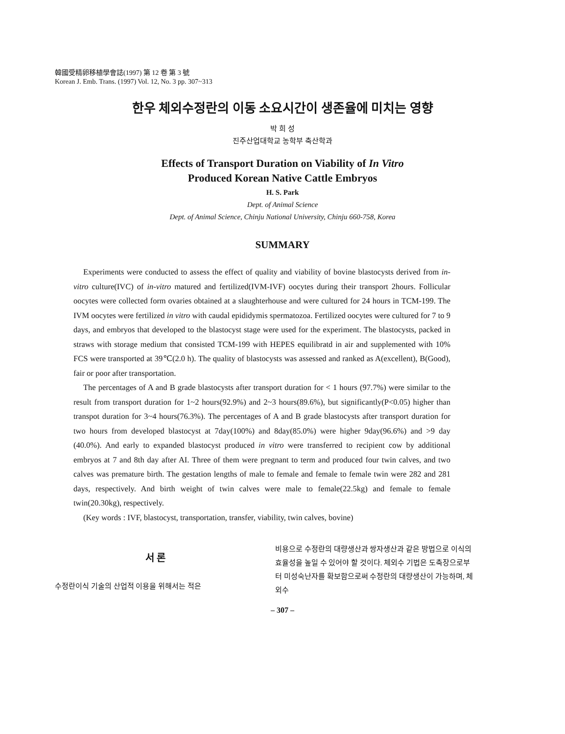韓國受精卵移植學會誌(1997) 第 12 卷 第 3 號
Korean J. Emb. Trans. (1997) Vol. 12, No. 3 pp. 307~313
한우 체외수정란의 이동 소요시간이 생존율에 미치는 영향
박 희 성
진주산업대학교 농학부 축산학과
Effects of Transport Duration on Viability of In Vitro
Produced Korean Native Cattle Embryos
H. S. Park
Dept. of Animal Science
Dept. of Animal Science, Chinju National University, Chinju 660-758, Korea
SUMMARY
Experiments were conducted to assess the effect of quality and viability of bovine blastocysts derived from in-vitro culture(IVC) of in-vitro matured and fertilized(IVM-IVF) oocytes during their transport 2hours. Follicular oocytes were collected form ovaries obtained at a slaughterhouse and were cultured for 24 hours in TCM-199. The IVM oocytes were fertilized in vitro with caudal epididymis spermatozoa. Fertilized oocytes were cultured for 7 to 9 days, and embryos that developed to the blastocyst stage were used for the experiment. The blastocysts, packed in straws with storage medium that consisted TCM-199 with HEPES equilibratd in air and supplemented with 10% FCS were transported at 39℃(2.0 h). The quality of blastocysts was assessed and ranked as A(excellent), B(Good), fair or poor after transportation.
The percentages of A and B grade blastocysts after transport duration for < 1 hours (97.7%) were similar to the result from transport duration for 1~2 hours(92.9%) and 2~3 hours(89.6%), but significantly(P<0.05) higher than transpot duration for 3~4 hours(76.3%). The percentages of A and B grade blastocysts after transport duration for two hours from developed blastocyst at 7day(100%) and 8day(85.0%) were higher 9day(96.6%) and >9 day (40.0%). And early to expanded blastocyst produced in vitro were transferred to recipient cow by additional embryos at 7 and 8th day after AI. Three of them were pregnant to term and produced four twin calves, and two calves was premature birth. The gestation lengths of male to female and female to female twin were 282 and 281 days, respectively. And birth weight of twin calves were male to female(22.5kg) and female to female twin(20.30kg), respectively.
(Key words : IVF, blastocyst, transportation, transfer, viability, twin calves, bovine)
서 론
수정란이식 기술의 산업적 이용을 위해서는 적은
비용으로 수정란의 대량생산과 쌍자생산과 같은 방법으로 이식의 효율성을 높일 수 있어야 할 것이다. 체외수 기법은 도축장으로부터 미성숙난자를 확보함으로써 수정란의 대량생산이 가능하며, 체외수
– 307 –